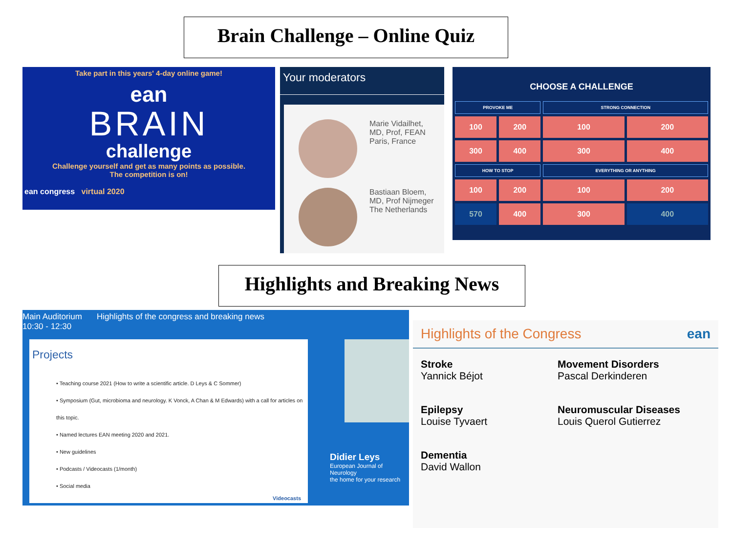Brain Challenge – Online Quiz
Take part in this years' 4-day online game!
ean
BRAIN
challenge
Challenge yourself and get as many points as possible.
The competition is on!
ean congress virtual 2020
Your moderators
Marie Vidailhet,
MD, Prof, FEAN
Paris, France
Bastiaan Bloem,
MD, Prof Nijmeger
The Netherlands
CHOOSE A CHALLENGE
| PROVOKE ME | | STRONG CONNECTION | |
| --- | --- | --- | --- |
| 100 | 200 | 100 | 200 |
| 300 | 400 | 300 | 400 |
| HOW TO STOP | | EVERYTHING OR ANYTHING | |
| 100 | 200 | 100 | 200 |
| 570 | 400 | 300 | 400 |
Highlights and Breaking News
Main Auditorium
10:30 - 12:30
Highlights of the congress and breaking news
Projects
• Teaching course 2021 (How to write a scientific article. D Leys & C Sommer)
• Symposium (Gut, microbioma and neurology. K Vonck, A Chan & M Edwards) with a call for articles on this topic.
• Named lectures EAN meeting 2020 and 2021.
• New guidelines
• Podcasts / Videocasts (1/month)
• Social media
Videocasts
Didier Leys
European Journal of Neurology
the home for your research
Highlights of the Congress ean
Stroke
Yannick Béjot
Movement Disorders
Pascal Derkinderen
Epilepsy
Louise Tyvaert
Neuromuscular Diseases
Louis Querol Gutierrez
Dementia
David Wallon